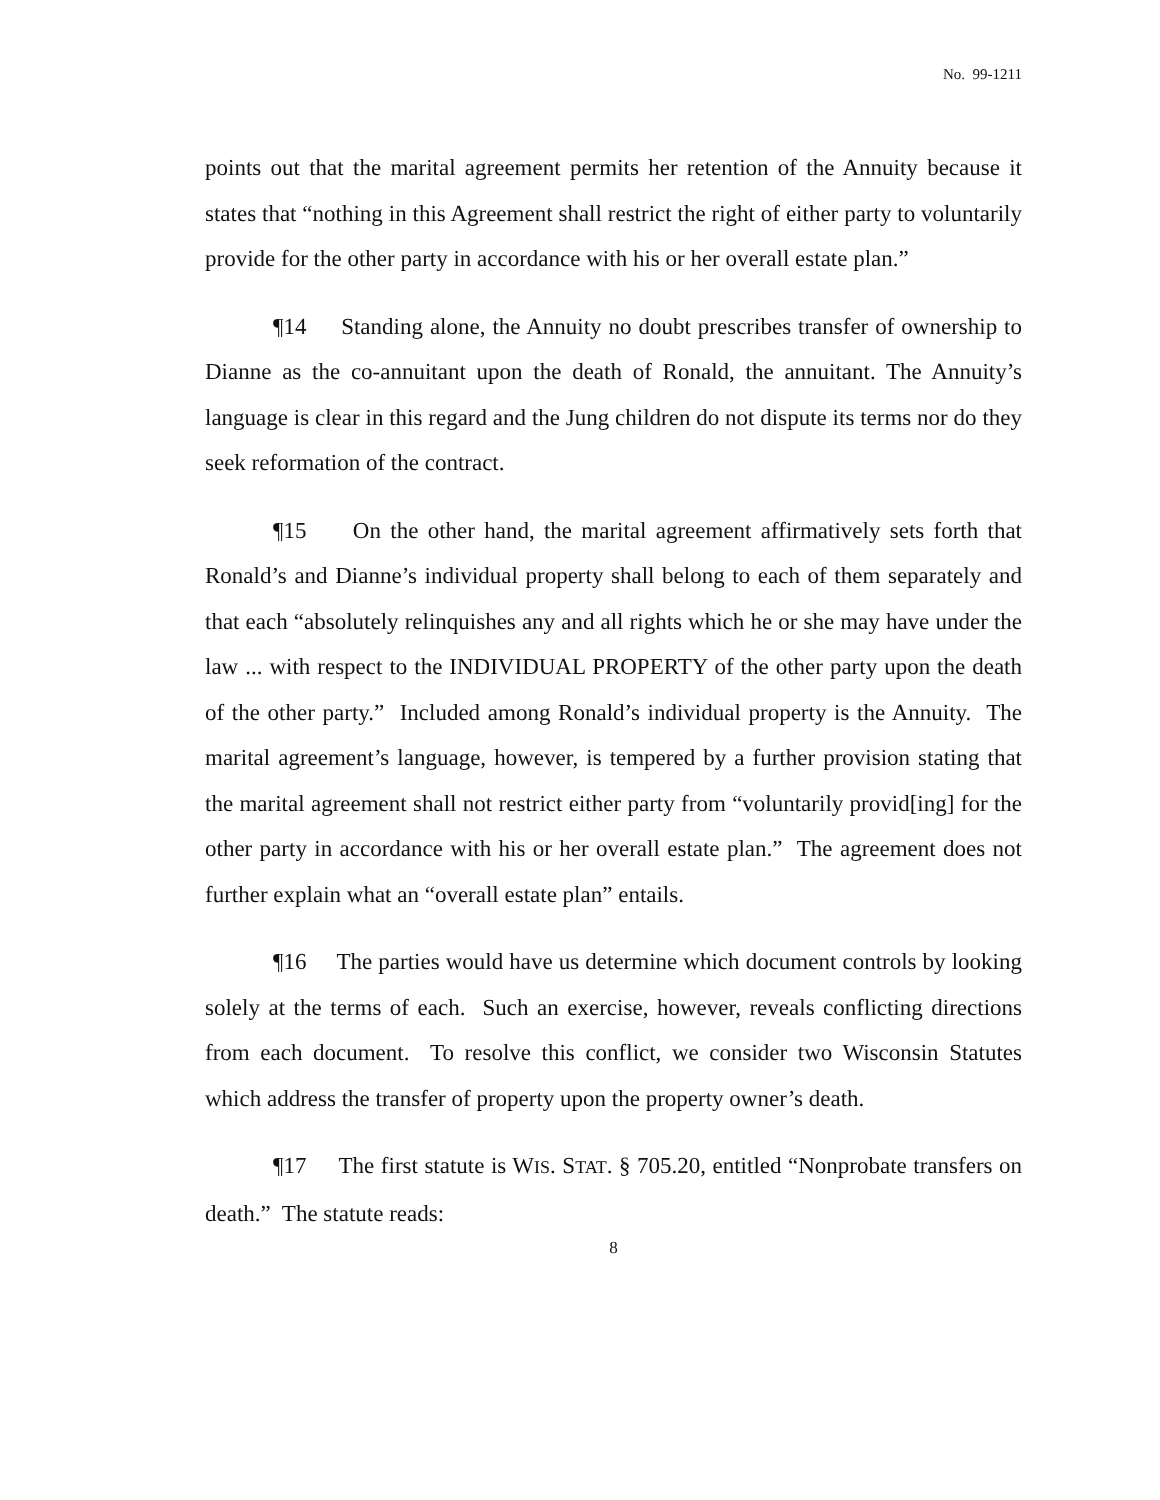No. 99-1211
points out that the marital agreement permits her retention of the Annuity because it states that “nothing in this Agreement shall restrict the right of either party to voluntarily provide for the other party in accordance with his or her overall estate plan.”
¶14 Standing alone, the Annuity no doubt prescribes transfer of ownership to Dianne as the co-annuitant upon the death of Ronald, the annuitant. The Annuity’s language is clear in this regard and the Jung children do not dispute its terms nor do they seek reformation of the contract.
¶15 On the other hand, the marital agreement affirmatively sets forth that Ronald’s and Dianne’s individual property shall belong to each of them separately and that each “absolutely relinquishes any and all rights which he or she may have under the law ... with respect to the INDIVIDUAL PROPERTY of the other party upon the death of the other party.” Included among Ronald’s individual property is the Annuity. The marital agreement’s language, however, is tempered by a further provision stating that the marital agreement shall not restrict either party from “voluntarily provid[ing] for the other party in accordance with his or her overall estate plan.” The agreement does not further explain what an “overall estate plan” entails.
¶16 The parties would have us determine which document controls by looking solely at the terms of each. Such an exercise, however, reveals conflicting directions from each document. To resolve this conflict, we consider two Wisconsin Statutes which address the transfer of property upon the property owner’s death.
¶17 The first statute is WIS. STAT. § 705.20, entitled “Nonprobate transfers on death.” The statute reads:
8